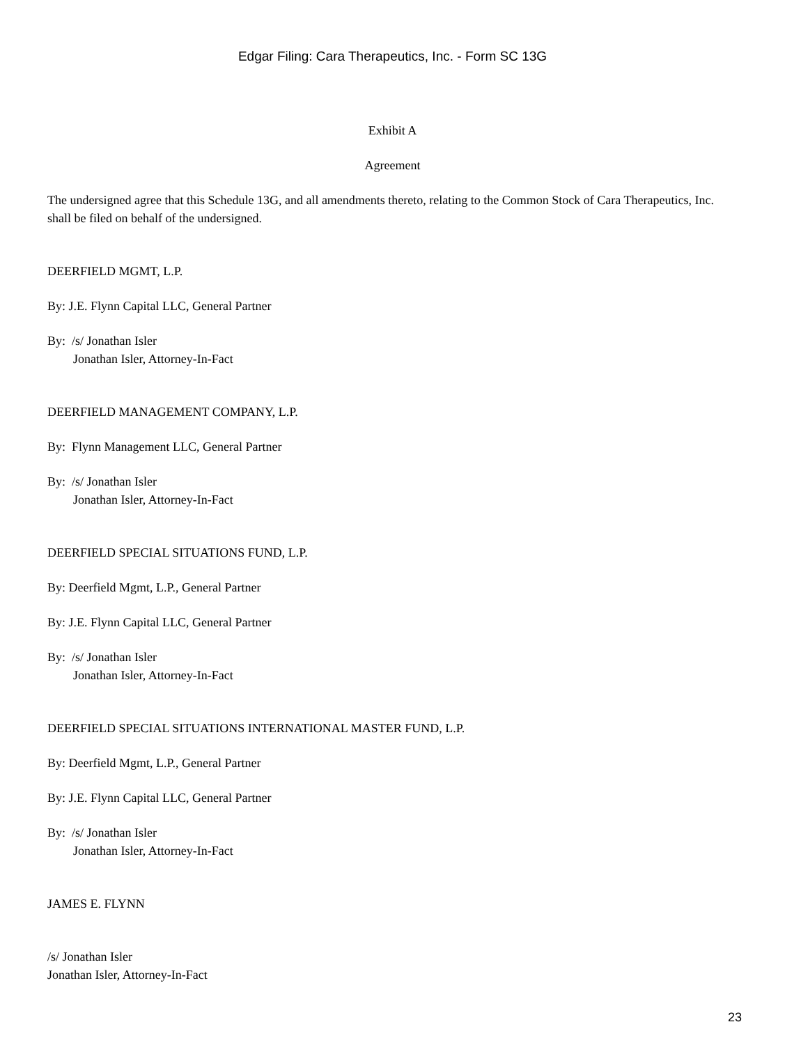Edgar Filing: Cara Therapeutics, Inc. - Form SC 13G
Exhibit A
Agreement
The undersigned agree that this Schedule 13G, and all amendments thereto, relating to the Common Stock of Cara Therapeutics, Inc. shall be filed on behalf of the undersigned.
DEERFIELD MGMT, L.P.
By: J.E. Flynn Capital LLC, General Partner
By: /s/ Jonathan Isler
Jonathan Isler, Attorney-In-Fact
DEERFIELD MANAGEMENT COMPANY, L.P.
By: Flynn Management LLC, General Partner
By: /s/ Jonathan Isler
Jonathan Isler, Attorney-In-Fact
DEERFIELD SPECIAL SITUATIONS FUND, L.P.
By: Deerfield Mgmt, L.P., General Partner
By: J.E. Flynn Capital LLC, General Partner
By: /s/ Jonathan Isler
Jonathan Isler, Attorney-In-Fact
DEERFIELD SPECIAL SITUATIONS INTERNATIONAL MASTER FUND, L.P.
By: Deerfield Mgmt, L.P., General Partner
By: J.E. Flynn Capital LLC, General Partner
By: /s/ Jonathan Isler
Jonathan Isler, Attorney-In-Fact
JAMES E. FLYNN
/s/ Jonathan Isler
Jonathan Isler, Attorney-In-Fact
23